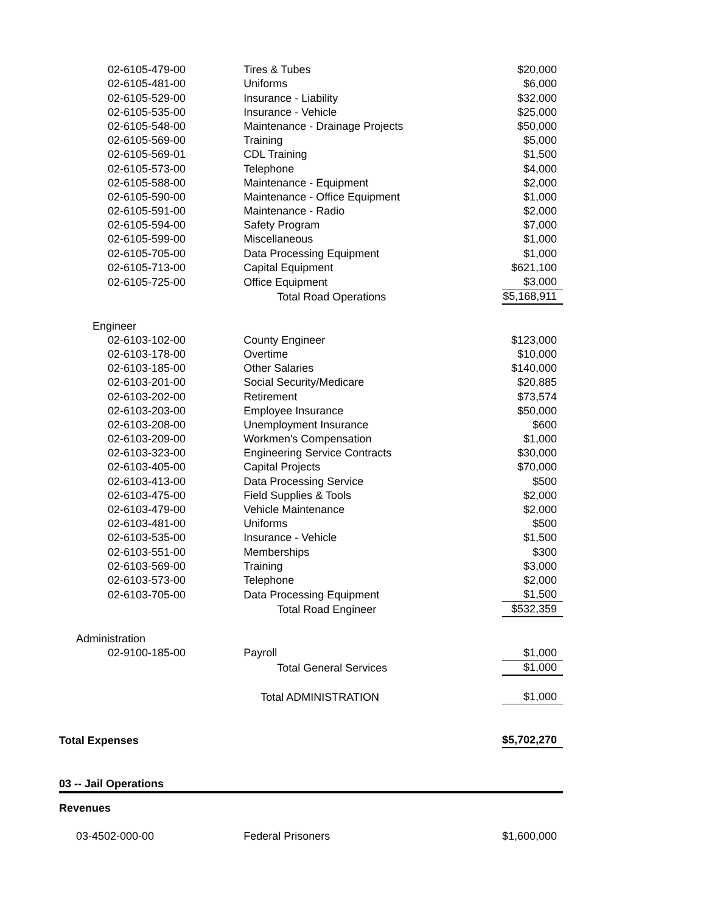| 02-6105-479-00 | Tires & Tubes | $20,000 |
| 02-6105-481-00 | Uniforms | $6,000 |
| 02-6105-529-00 | Insurance - Liability | $32,000 |
| 02-6105-535-00 | Insurance - Vehicle | $25,000 |
| 02-6105-548-00 | Maintenance - Drainage Projects | $50,000 |
| 02-6105-569-00 | Training | $5,000 |
| 02-6105-569-01 | CDL Training | $1,500 |
| 02-6105-573-00 | Telephone | $4,000 |
| 02-6105-588-00 | Maintenance - Equipment | $2,000 |
| 02-6105-590-00 | Maintenance - Office Equipment | $1,000 |
| 02-6105-591-00 | Maintenance - Radio | $2,000 |
| 02-6105-594-00 | Safety Program | $7,000 |
| 02-6105-599-00 | Miscellaneous | $1,000 |
| 02-6105-705-00 | Data Processing Equipment | $1,000 |
| 02-6105-713-00 | Capital Equipment | $621,100 |
| 02-6105-725-00 | Office Equipment | $3,000 |
| | Total Road Operations | $5,168,911 |
| Engineer | | |
| 02-6103-102-00 | County Engineer | $123,000 |
| 02-6103-178-00 | Overtime | $10,000 |
| 02-6103-185-00 | Other Salaries | $140,000 |
| 02-6103-201-00 | Social Security/Medicare | $20,885 |
| 02-6103-202-00 | Retirement | $73,574 |
| 02-6103-203-00 | Employee Insurance | $50,000 |
| 02-6103-208-00 | Unemployment Insurance | $600 |
| 02-6103-209-00 | Workmen's Compensation | $1,000 |
| 02-6103-323-00 | Engineering Service Contracts | $30,000 |
| 02-6103-405-00 | Capital Projects | $70,000 |
| 02-6103-413-00 | Data Processing Service | $500 |
| 02-6103-475-00 | Field Supplies & Tools | $2,000 |
| 02-6103-479-00 | Vehicle Maintenance | $2,000 |
| 02-6103-481-00 | Uniforms | $500 |
| 02-6103-535-00 | Insurance - Vehicle | $1,500 |
| 02-6103-551-00 | Memberships | $300 |
| 02-6103-569-00 | Training | $3,000 |
| 02-6103-573-00 | Telephone | $2,000 |
| 02-6103-705-00 | Data Processing Equipment | $1,500 |
| | Total Road Engineer | $532,359 |
| Administration | | |
| 02-9100-185-00 | Payroll | $1,000 |
| | Total General Services | $1,000 |
| | Total ADMINISTRATION | $1,000 |
| Total Expenses | | $5,702,270 |
| 03 -- Jail Operations | | |
| Revenues | | |
| 03-4502-000-00 | Federal Prisoners | $1,600,000 |